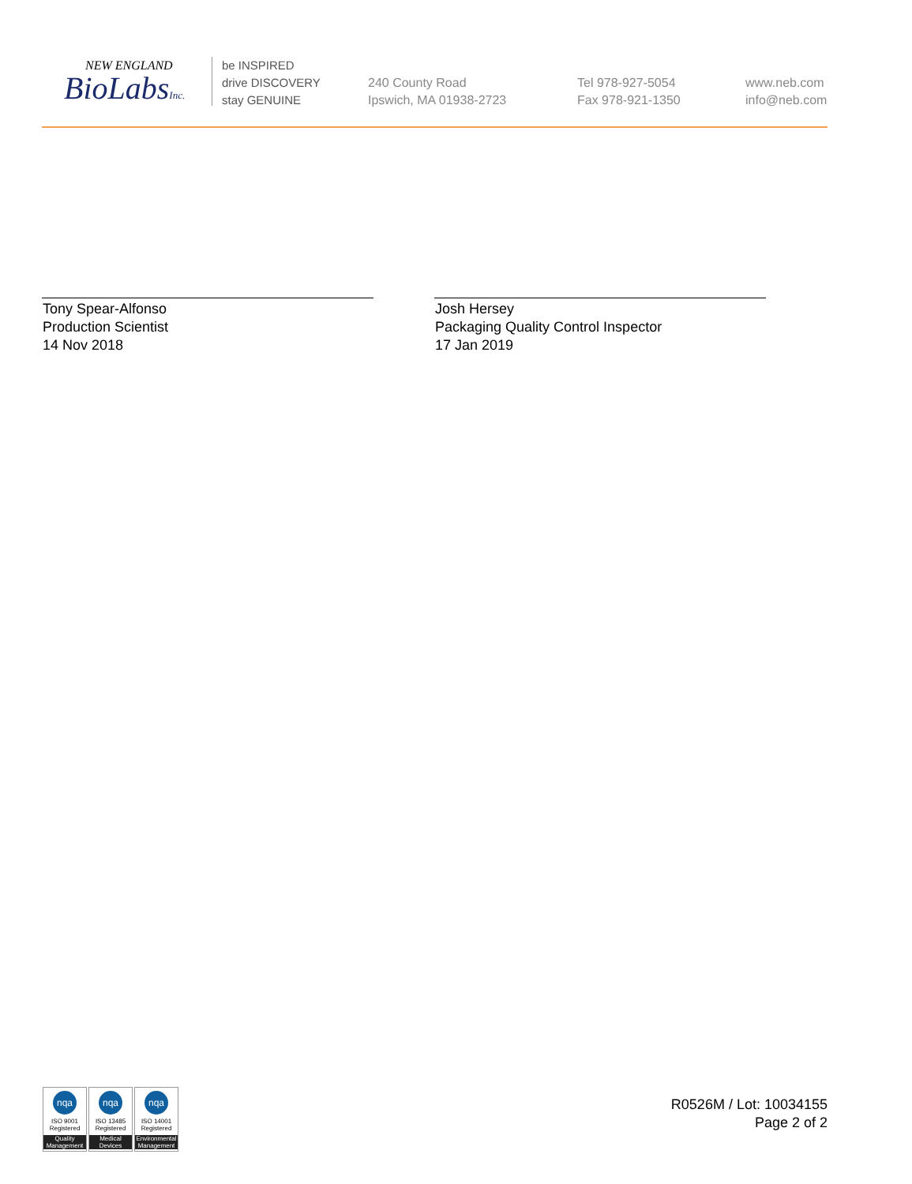NEW ENGLAND
BioLabsInc.
be INSPIRED
drive DISCOVERY
stay GENUINE
240 County Road
Ipswich, MA 01938-2723
Tel 978-927-5054
Fax 978-921-1350
www.neb.com
info@neb.com
Tony Spear-Alfonso
Production Scientist
14 Nov 2018
Josh Hersey
Packaging Quality Control Inspector
17 Jan 2019
nqa
ISO 9001
Registered
Quality Management
nqa
ISO 13485
Registered
Medical Devices
nqa
ISO 14001
Registered
Environmental Management
R0526M / Lot: 10034155
Page 2 of 2